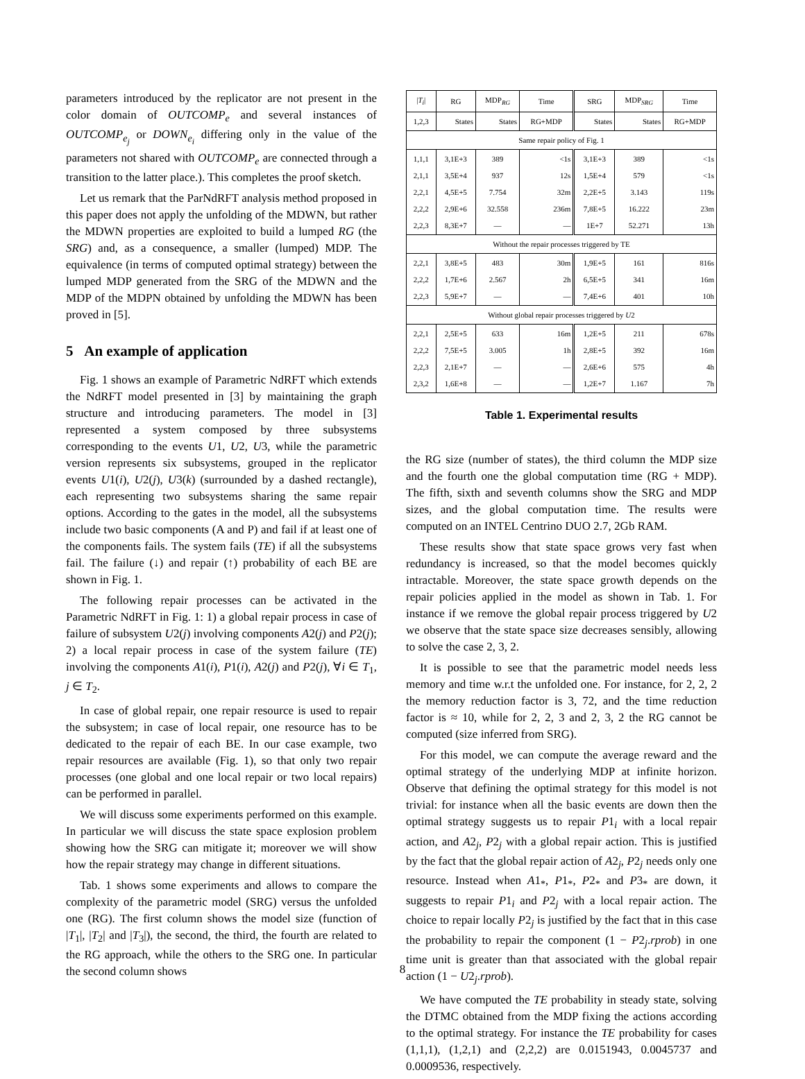parameters introduced by the replicator are not present in the color domain of OUTCOMP<sub>e</sub> and several instances of OUTCOMP<sub>e<sub>j</sub></sub> or DOWN<sub>e<sub>i</sub></sub> differing only in the value of the parameters not shared with OUTCOMP<sub>e</sub> are connected through a transition to the latter place.). This completes the proof sketch.
Let us remark that the ParNdRFT analysis method proposed in this paper does not apply the unfolding of the MDWN, but rather the MDWN properties are exploited to build a lumped RG (the SRG) and, as a consequence, a smaller (lumped) MDP. The equivalence (in terms of computed optimal strategy) between the lumped MDP generated from the SRG of the MDWN and the MDP of the MDPN obtained by unfolding the MDWN has been proved in [5].
5 An example of application
Fig. 1 shows an example of Parametric NdRFT which extends the NdRFT model presented in [3] by maintaining the graph structure and introducing parameters. The model in [3] represented a system composed by three subsystems corresponding to the events U1, U2, U3, while the parametric version represents six subsystems, grouped in the replicator events U1(i), U2(j), U3(k) (surrounded by a dashed rectangle), each representing two subsystems sharing the same repair options. According to the gates in the model, all the subsystems include two basic components (A and P) and fail if at least one of the components fails. The system fails (TE) if all the subsystems fail. The failure (↓) and repair (↑) probability of each BE are shown in Fig. 1.
The following repair processes can be activated in the Parametric NdRFT in Fig. 1: 1) a global repair process in case of failure of subsystem U2(j) involving components A2(j) and P2(j); 2) a local repair process in case of the system failure (TE) involving the components A1(i), P1(i), A2(j) and P2(j), ∀i ∈ T<sub>1</sub>, j ∈ T<sub>2</sub>.
In case of global repair, one repair resource is used to repair the subsystem; in case of local repair, one resource has to be dedicated to the repair of each BE. In our case example, two repair resources are available (Fig. 1), so that only two repair processes (one global and one local repair or two local repairs) can be performed in parallel.
We will discuss some experiments performed on this example. In particular we will discuss the state space explosion problem showing how the SRG can mitigate it; moreover we will show how the repair strategy may change in different situations.
Tab. 1 shows some experiments and allows to compare the complexity of the parametric model (SRG) versus the unfolded one (RG). The first column shows the model size (function of |T<sub>1</sub>|, |T<sub>2</sub>| and |T<sub>3</sub>|), the second, the third, the fourth are related to the RG approach, while the others to the SRG one. In particular the second column shows
| / T<sub>i</sub> / | RG | MDP<sub>RG</sub> | Time | SRG | MDP<sub>SRG</sub> | Time |
| --- | --- | --- | --- | --- | --- | --- |
| 1,2,3 | States | States | RG+MDP | States | States | RG+MDP |
| Same repair policy of Fig. 1 | | | | | | |
| 1,1,1 2,1,1 2,2,1 2,2,2 2,2,3 | 3,1E+3 3,5E+4 4,5E+5 2,9E+6 8,3E+7 | 389 937 7.754 32.558 — | <1s 12s 32m 236m — | 3,1E+3 1,5E+4 2,2E+5 7,8E+5 1E+7 | 389 579 3.143 16.222 52.271 | <1s <1s 119s 23m 13h |
| Without the repair processes triggered by TE | | | | | | |
| 2,2,1 2,2,2 2,2,3 | 3,8E+5 1,7E+6 5,9E+7 | 483 2.567 — | 30m 2h — | 1,9E+5 6,5E+5 7,4E+6 | 161 341 401 | 816s 16m 10h |
| Without global repair processes triggered by U 2 | | | | | | |
| 2,2,1 2,2,2 2,2,3 2,3,2 | 2,5E+5 7,5E+5 2,1E+7 1,6E+8 | 633 3.005 — — | 16m 1h — — | 1,2E+5 2,8E+5 2,6E+6 1,2E+7 | 211 392 575 1.167 | 678s 16m 4h 7h |
Table 1. Experimental results
the RG size (number of states), the third column the MDP size and the fourth one the global computation time (RG + MDP). The fifth, sixth and seventh columns show the SRG and MDP sizes, and the global computation time. The results were computed on an INTEL Centrino DUO 2.7, 2Gb RAM.
These results show that state space grows very fast when redundancy is increased, so that the model becomes quickly intractable. Moreover, the state space growth depends on the repair policies applied in the model as shown in Tab. 1. For instance if we remove the global repair process triggered by U2 we observe that the state space size decreases sensibly, allowing to solve the case 2, 3, 2.
It is possible to see that the parametric model needs less memory and time w.r.t the unfolded one. For instance, for 2, 2, 2 the memory reduction factor is 3, 72, and the time reduction factor is ≈ 10, while for 2, 2, 3 and 2, 3, 2 the RG cannot be computed (size inferred from SRG).
For this model, we can compute the average reward and the optimal strategy of the underlying MDP at infinite horizon. Observe that defining the optimal strategy for this model is not trivial: for instance when all the basic events are down then the optimal strategy suggests us to repair P1<sub>i</sub> with a local repair action, and A2<sub>j</sub>, P2<sub>j</sub> with a global repair action. This is justified by the fact that the global repair action of A2<sub>j</sub>, P2<sub>j</sub> needs only one resource. Instead when A1<sub>*</sub>, P1<sub>*</sub>, P2<sub>*</sub> and P3<sub>*</sub> are down, it suggests to repair P1<sub>i</sub> and P2<sub>j</sub> with a local repair action. The choice to repair locally P2<sub>j</sub> is justified by the fact that in this case the probability to repair the component (1 − P2<sub>j</sub>.rprob) in one time unit is greater than that associated with the global repair action (1 − U2<sub>j</sub>.rprob).
We have computed the TE probability in steady state, solving the DTMC obtained from the MDP fixing the actions according to the optimal strategy. For instance the TE probability for cases (1,1,1), (1,2,1) and (2,2,2) are 0.0151943, 0.0045737 and 0.0009536, respectively.
8